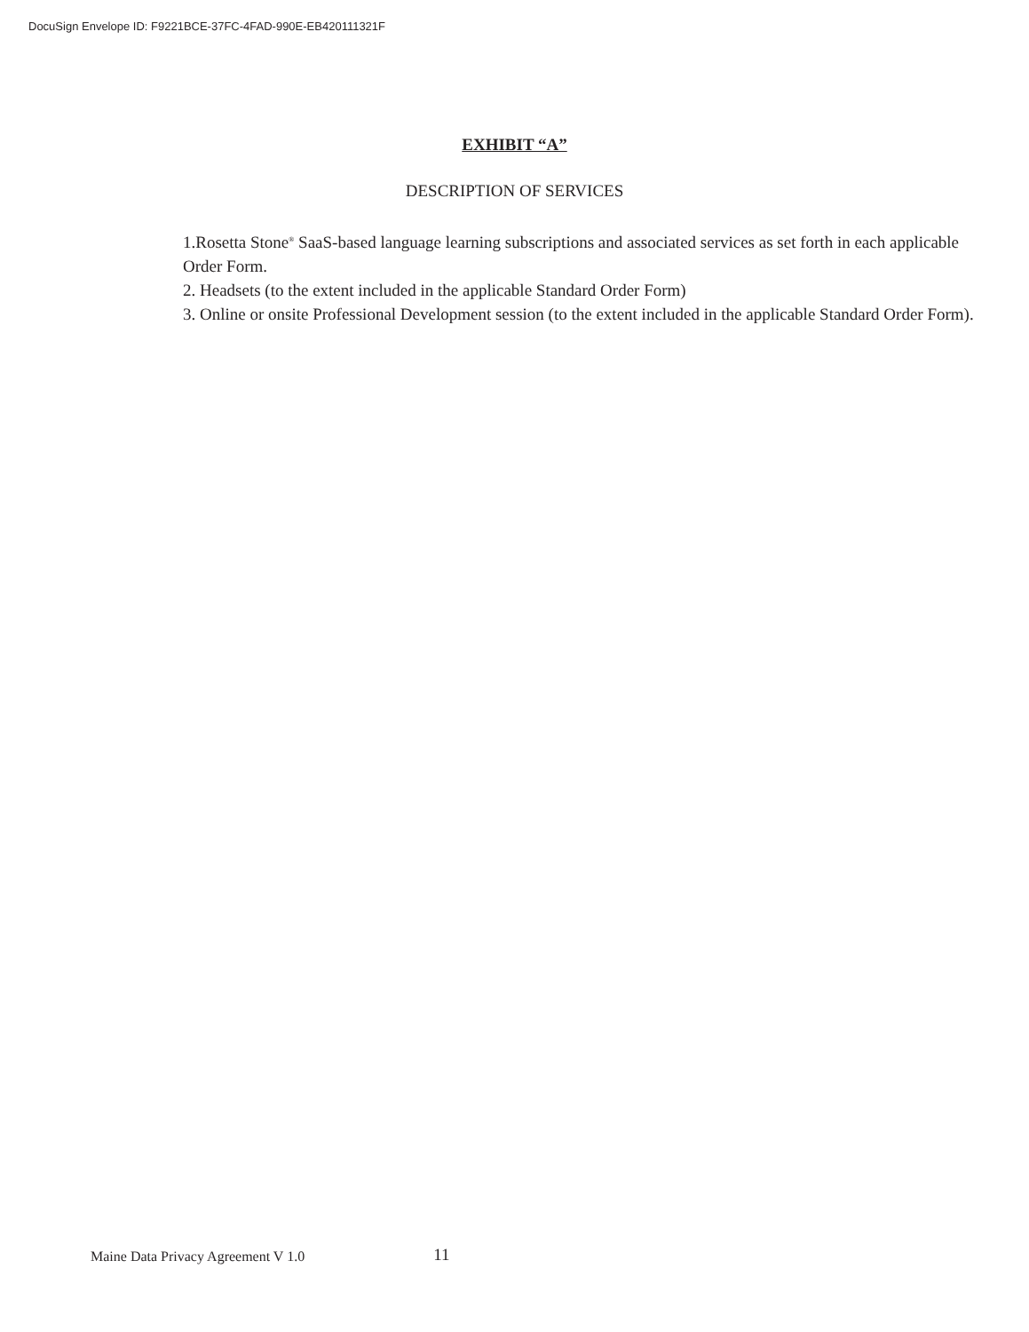DocuSign Envelope ID: F9221BCE-37FC-4FAD-990E-EB420111321F
EXHIBIT “A”
DESCRIPTION OF SERVICES
1.Rosetta Stone<sup>®</sup> SaaS-based language learning subscriptions and associated services as set forth in each applicable Order Form.
2. Headsets (to the extent included in the applicable Standard Order Form)
3. Online or onsite Professional Development session (to the extent included in the applicable Standard Order Form).
Maine Data Privacy Agreement V 1.0 11